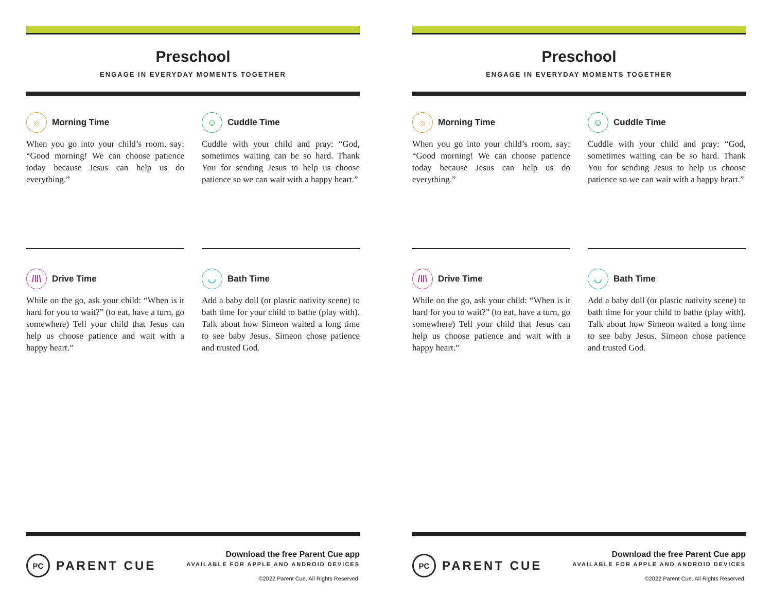Preschool
ENGAGE IN EVERYDAY MOMENTS TOGETHER
☼ Morning Time
When you go into your child’s room, say: “Good morning! We can choose patience today because Jesus can help us do everything.”
☺ Cuddle Time
Cuddle with your child and pray: “God, sometimes waiting can be so hard. Thank You for sending Jesus to help us choose patience so we can wait with a happy heart.”
/‖\ Drive Time
While on the go, ask your child: “When is it hard for you to wait?” (to eat, have a turn, go somewhere) Tell your child that Jesus can help us choose patience and wait with a happy heart.”
◡ Bath Time
Add a baby doll (or plastic nativity scene) to bath time for your child to bathe (play with). Talk about how Simeon waited a long time to see baby Jesus. Simeon chose patience and trusted God.
PC PARENT CUE
Download the free Parent Cue app
AVAILABLE FOR APPLE AND ANDROID DEVICES
©2022 Parent Cue. All Rights Reserved.
Preschool
ENGAGE IN EVERYDAY MOMENTS TOGETHER
☼ Morning Time
When you go into your child’s room, say: “Good morning! We can choose patience today because Jesus can help us do everything.”
☺ Cuddle Time
Cuddle with your child and pray: “God, sometimes waiting can be so hard. Thank You for sending Jesus to help us choose patience so we can wait with a happy heart.”
/‖\ Drive Time
While on the go, ask your child: “When is it hard for you to wait?” (to eat, have a turn, go somewhere) Tell your child that Jesus can help us choose patience and wait with a happy heart.”
◡ Bath Time
Add a baby doll (or plastic nativity scene) to bath time for your child to bathe (play with). Talk about how Simeon waited a long time to see baby Jesus. Simeon chose patience and trusted God.
PC PARENT CUE
Download the free Parent Cue app
AVAILABLE FOR APPLE AND ANDROID DEVICES
©2022 Parent Cue. All Rights Reserved.